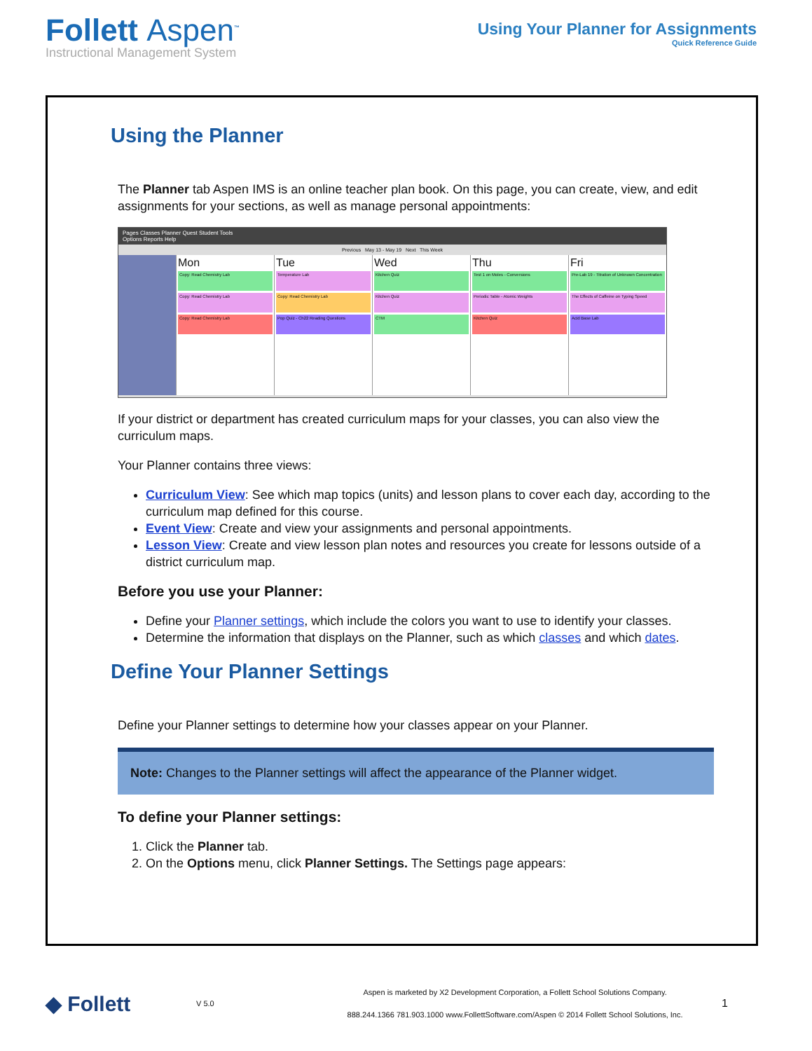Follett Aspen<sup>™</sup>
Instructional Management System
Using Your Planner for Assignments
Quick Reference Guide
Using the Planner
The Planner tab Aspen IMS is an online teacher plan book. On this page, you can create, view, and edit assignments for your sections, as well as manage personal appointments:
Pages Classes Planner Quest Student Tools
Options Reports Help
Previous May 13 - May 19 Next This Week
Mon
Copy: Read Chemistry Lab
Copy: Read Chemistry Lab
Copy: Read Chemistry Lab
Tue
Temperature Lab
Copy: Read Chemistry Lab
Pop Quiz - Ch22 Reading Questions
Wed
Kitchen Quiz
Kitchen Quiz
CTM
Thu
Test 1 on Moles - Conversions
Periodic Table - Atomic Weights
Kitchen Quiz
Fri
Pre-Lab 19 - Titration of Unknown Concentration
The Effects of Caffeine on Typing Speed
Acid Base Lab
If your district or department has created curriculum maps for your classes, you can also view the curriculum maps.
Your Planner contains three views:
Curriculum View: See which map topics (units) and lesson plans to cover each day, according to the curriculum map defined for this course.
Event View: Create and view your assignments and personal appointments.
Lesson View: Create and view lesson plan notes and resources you create for lessons outside of a district curriculum map.
Before you use your Planner:
Define your Planner settings, which include the colors you want to use to identify your classes.
Determine the information that displays on the Planner, such as which classes and which dates.
Define Your Planner Settings
Define your Planner settings to determine how your classes appear on your Planner.
Note: Changes to the Planner settings will affect the appearance of the Planner widget.
To define your Planner settings:
1. Click the Planner tab.
2. On the Options menu, click Planner Settings. The Settings page appears:
◆ Follett
V 5.0
Aspen is marketed by X2 Development Corporation, a Follett School Solutions Company.
888.244.1366 781.903.1000 www.FollettSoftware.com/Aspen © 2014 Follett School Solutions, Inc.
1